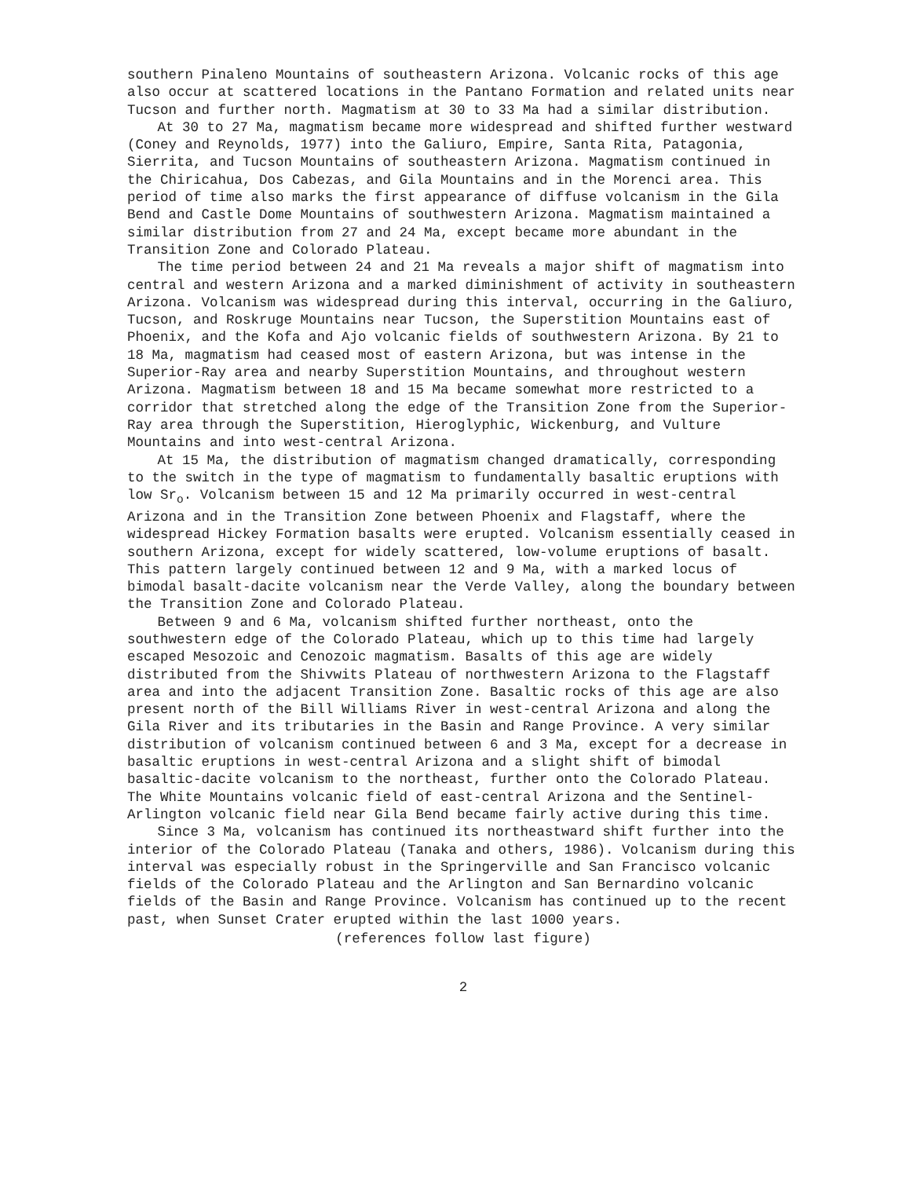southern Pinaleno Mountains of southeastern Arizona. Volcanic rocks of this age also occur at scattered locations in the Pantano Formation and related units near Tucson and further north. Magmatism at 30 to 33 Ma had a similar distribution.
At 30 to 27 Ma, magmatism became more widespread and shifted further westward (Coney and Reynolds, 1977) into the Galiuro, Empire, Santa Rita, Patagonia, Sierrita, and Tucson Mountains of southeastern Arizona. Magmatism continued in the Chiricahua, Dos Cabezas, and Gila Mountains and in the Morenci area. This period of time also marks the first appearance of diffuse volcanism in the Gila Bend and Castle Dome Mountains of southwestern Arizona. Magmatism maintained a similar distribution from 27 and 24 Ma, except became more abundant in the Transition Zone and Colorado Plateau.
The time period between 24 and 21 Ma reveals a major shift of magmatism into central and western Arizona and a marked diminishment of activity in southeastern Arizona. Volcanism was widespread during this interval, occurring in the Galiuro, Tucson, and Roskruge Mountains near Tucson, the Superstition Mountains east of Phoenix, and the Kofa and Ajo volcanic fields of southwestern Arizona. By 21 to 18 Ma, magmatism had ceased most of eastern Arizona, but was intense in the Superior-Ray area and nearby Superstition Mountains, and throughout western Arizona. Magmatism between 18 and 15 Ma became somewhat more restricted to a corridor that stretched along the edge of the Transition Zone from the Superior-Ray area through the Superstition, Hieroglyphic, Wickenburg, and Vulture Mountains and into west-central Arizona.
At 15 Ma, the distribution of magmatism changed dramatically, corresponding to the switch in the type of magmatism to fundamentally basaltic eruptions with low Sr<sub>o</sub>. Volcanism between 15 and 12 Ma primarily occurred in west-central Arizona and in the Transition Zone between Phoenix and Flagstaff, where the widespread Hickey Formation basalts were erupted. Volcanism essentially ceased in southern Arizona, except for widely scattered, low-volume eruptions of basalt. This pattern largely continued between 12 and 9 Ma, with a marked locus of bimodal basalt-dacite volcanism near the Verde Valley, along the boundary between the Transition Zone and Colorado Plateau.
Between 9 and 6 Ma, volcanism shifted further northeast, onto the southwestern edge of the Colorado Plateau, which up to this time had largely escaped Mesozoic and Cenozoic magmatism. Basalts of this age are widely distributed from the Shivwits Plateau of northwestern Arizona to the Flagstaff area and into the adjacent Transition Zone. Basaltic rocks of this age are also present north of the Bill Williams River in west-central Arizona and along the Gila River and its tributaries in the Basin and Range Province. A very similar distribution of volcanism continued between 6 and 3 Ma, except for a decrease in basaltic eruptions in west-central Arizona and a slight shift of bimodal basaltic-dacite volcanism to the northeast, further onto the Colorado Plateau. The White Mountains volcanic field of east-central Arizona and the Sentinel-Arlington volcanic field near Gila Bend became fairly active during this time.
Since 3 Ma, volcanism has continued its northeastward shift further into the interior of the Colorado Plateau (Tanaka and others, 1986). Volcanism during this interval was especially robust in the Springerville and San Francisco volcanic fields of the Colorado Plateau and the Arlington and San Bernardino volcanic fields of the Basin and Range Province. Volcanism has continued up to the recent past, when Sunset Crater erupted within the last 1000 years.
(references follow last figure)
2